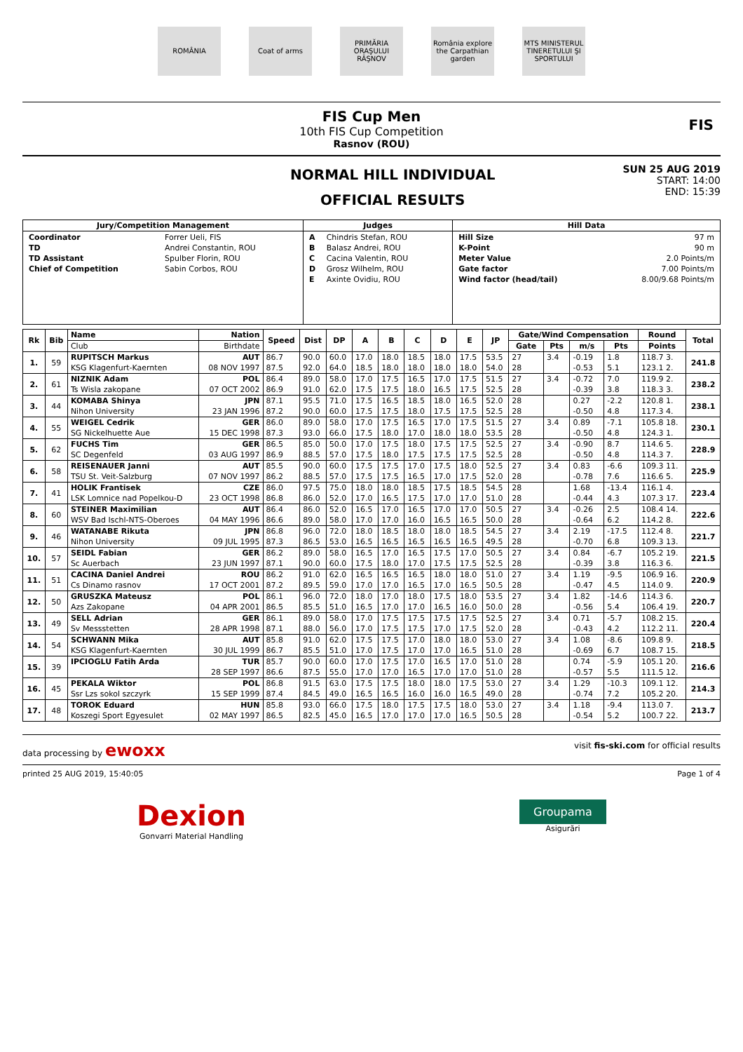ROMÂNIA Coat of arms
PRIMĂRIA ORAŞULUI RÂŞNOV
România explore the Carpathian garden
MTS MINISTERUL TINERETULUI ŞI SPORTULUI
FIS Cup Men
10th FIS Cup Competition
Rasnov (ROU)
FIS
NORMAL HILL INDIVIDUAL
OFFICIAL RESULTS
SUN 25 AUG 2019
START: 14:00
END: 15:39
| Jury/Competition Management | Judges | Hill Data |
| --- | --- | --- |
| / Coordinator / Forrer Ueli, FIS / / TD / Andrei Constantin, ROU / / TD Assistant / Spulber Florin, ROU / / Chief of Competition / Sabin Corbos, ROU / | / A / Chindris Stefan, ROU / / B / Balasz Andrei, ROU / / C / Cacina Valentin, ROU / / D / Grosz Wilhelm, ROU / / E / Axinte Ovidiu, ROU / | / Hill Size / 97 m / / K-Point / 90 m / / Meter Value / 2.0 Points/m / / Gate factor / 7.00 Points/m / / Wind factor (head/tail) / 8.00/9.68 Points/m / |
| Rk | Bib | Name | Nation | Speed | Dist | DP | A | B | C | D | E | JP | Gate/Wind Compensation | | | | Round | Total |
| --- | --- | --- | --- | --- | --- | --- | --- | --- | --- | --- | --- | --- | --- | --- | --- | --- | --- | --- |
| | | Club | Birthdate | | | | | | | | | | Gate | Pts | m/s | Pts | Points | |
| 1. | 59 | RUPITSCH Markus | AUT | 86.7 | 90.0 | 60.0 | 17.0 | 18.0 | 18.5 | 18.0 | 17.5 | 53.5 | 27 | 3.4 | -0.19 | 1.8 | 118.7 3. | 241.8 |
| | | KSG Klagenfurt-Kaernten | 08 NOV 1997 | 87.5 | 92.0 | 64.0 | 18.5 | 18.0 | 18.0 | 18.0 | 18.0 | 54.0 | 28 | | -0.53 | 5.1 | 123.1 2. | |
| 2. | 61 | NIZNIK Adam | POL | 86.4 | 89.0 | 58.0 | 17.0 | 17.5 | 16.5 | 17.0 | 17.5 | 51.5 | 27 | 3.4 | -0.72 | 7.0 | 119.9 2. | 238.2 |
| | | Ts Wisla zakopane | 07 OCT 2002 | 86.9 | 91.0 | 62.0 | 17.5 | 17.5 | 18.0 | 16.5 | 17.5 | 52.5 | 28 | | -0.39 | 3.8 | 118.3 3. | |
| 3. | 44 | KOMABA Shinya | JPN | 87.1 | 95.5 | 71.0 | 17.5 | 16.5 | 18.5 | 18.0 | 16.5 | 52.0 | 28 | | 0.27 | -2.2 | 120.8 1. | 238.1 |
| | | Nihon University | 23 JAN 1996 | 87.2 | 90.0 | 60.0 | 17.5 | 17.5 | 18.0 | 17.5 | 17.5 | 52.5 | 28 | | -0.50 | 4.8 | 117.3 4. | |
| 4. | 55 | WEIGEL Cedrik | GER | 86.0 | 89.0 | 58.0 | 17.0 | 17.5 | 16.5 | 17.0 | 17.5 | 51.5 | 27 | 3.4 | 0.89 | -7.1 | 105.8 18. | 230.1 |
| | | SG Nickelhuette Aue | 15 DEC 1998 | 87.3 | 93.0 | 66.0 | 17.5 | 18.0 | 17.0 | 18.0 | 18.0 | 53.5 | 28 | | -0.50 | 4.8 | 124.3 1. | |
| 5. | 62 | FUCHS Tim | GER | 86.5 | 85.0 | 50.0 | 17.0 | 17.5 | 18.0 | 17.5 | 17.5 | 52.5 | 27 | 3.4 | -0.90 | 8.7 | 114.6 5. | 228.9 |
| | | SC Degenfeld | 03 AUG 1997 | 86.9 | 88.5 | 57.0 | 17.5 | 18.0 | 17.5 | 17.5 | 17.5 | 52.5 | 28 | | -0.50 | 4.8 | 114.3 7. | |
| 6. | 58 | REISENAUER Janni | AUT | 85.5 | 90.0 | 60.0 | 17.5 | 17.5 | 17.0 | 17.5 | 18.0 | 52.5 | 27 | 3.4 | 0.83 | -6.6 | 109.3 11. | 225.9 |
| | | TSU St. Veit-Salzburg | 07 NOV 1997 | 86.2 | 88.5 | 57.0 | 17.5 | 17.5 | 16.5 | 17.0 | 17.5 | 52.0 | 28 | | -0.78 | 7.6 | 116.6 5. | |
| 7. | 41 | HOLIK Frantisek | CZE | 86.0 | 97.5 | 75.0 | 18.0 | 18.0 | 18.5 | 17.5 | 18.5 | 54.5 | 28 | | 1.68 | -13.4 | 116.1 4. | 223.4 |
| | | LSK Lomnice nad Popelkou-D | 23 OCT 1998 | 86.8 | 86.0 | 52.0 | 17.0 | 16.5 | 17.5 | 17.0 | 17.0 | 51.0 | 28 | | -0.44 | 4.3 | 107.3 17. | |
| 8. | 60 | STEINER Maximilian | AUT | 86.4 | 86.0 | 52.0 | 16.5 | 17.0 | 16.5 | 17.0 | 17.0 | 50.5 | 27 | 3.4 | -0.26 | 2.5 | 108.4 14. | 222.6 |
| | | WSV Bad Ischl-NTS-Oberoes | 04 MAY 1996 | 86.6 | 89.0 | 58.0 | 17.0 | 17.0 | 16.0 | 16.5 | 16.5 | 50.0 | 28 | | -0.64 | 6.2 | 114.2 8. | |
| 9. | 46 | WATANABE Rikuta | JPN | 86.8 | 96.0 | 72.0 | 18.0 | 18.5 | 18.0 | 18.0 | 18.5 | 54.5 | 27 | 3.4 | 2.19 | -17.5 | 112.4 8. | 221.7 |
| | | Nihon University | 09 JUL 1995 | 87.3 | 86.5 | 53.0 | 16.5 | 16.5 | 16.5 | 16.5 | 16.5 | 49.5 | 28 | | -0.70 | 6.8 | 109.3 13. | |
| 10. | 57 | SEIDL Fabian | GER | 86.2 | 89.0 | 58.0 | 16.5 | 17.0 | 16.5 | 17.5 | 17.0 | 50.5 | 27 | 3.4 | 0.84 | -6.7 | 105.2 19. | 221.5 |
| | | Sc Auerbach | 23 JUN 1997 | 87.1 | 90.0 | 60.0 | 17.5 | 18.0 | 17.0 | 17.5 | 17.5 | 52.5 | 28 | | -0.39 | 3.8 | 116.3 6. | |
| 11. | 51 | CACINA Daniel Andrei | ROU | 86.2 | 91.0 | 62.0 | 16.5 | 16.5 | 16.5 | 18.0 | 18.0 | 51.0 | 27 | 3.4 | 1.19 | -9.5 | 106.9 16. | 220.9 |
| | | Cs Dinamo rasnov | 17 OCT 2001 | 87.2 | 89.5 | 59.0 | 17.0 | 17.0 | 16.5 | 17.0 | 16.5 | 50.5 | 28 | | -0.47 | 4.5 | 114.0 9. | |
| 12. | 50 | GRUSZKA Mateusz | POL | 86.1 | 96.0 | 72.0 | 18.0 | 17.0 | 18.0 | 17.5 | 18.0 | 53.5 | 27 | 3.4 | 1.82 | -14.6 | 114.3 6. | 220.7 |
| | | Azs Zakopane | 04 APR 2001 | 86.5 | 85.5 | 51.0 | 16.5 | 17.0 | 17.0 | 16.5 | 16.0 | 50.0 | 28 | | -0.56 | 5.4 | 106.4 19. | |
| 13. | 49 | SELL Adrian | GER | 86.1 | 89.0 | 58.0 | 17.0 | 17.5 | 17.5 | 17.5 | 17.5 | 52.5 | 27 | 3.4 | 0.71 | -5.7 | 108.2 15. | 220.4 |
| | | Sv Messstetten | 28 APR 1998 | 87.1 | 88.0 | 56.0 | 17.0 | 17.5 | 17.5 | 17.0 | 17.5 | 52.0 | 28 | | -0.43 | 4.2 | 112.2 11. | |
| 14. | 54 | SCHWANN Mika | AUT | 85.8 | 91.0 | 62.0 | 17.5 | 17.5 | 17.0 | 18.0 | 18.0 | 53.0 | 27 | 3.4 | 1.08 | -8.6 | 109.8 9. | 218.5 |
| | | KSG Klagenfurt-Kaernten | 30 JUL 1999 | 86.7 | 85.5 | 51.0 | 17.0 | 17.5 | 17.0 | 17.0 | 16.5 | 51.0 | 28 | | -0.69 | 6.7 | 108.7 15. | |
| 15. | 39 | IPCIOGLU Fatih Arda | TUR | 85.7 | 90.0 | 60.0 | 17.0 | 17.5 | 17.0 | 16.5 | 17.0 | 51.0 | 28 | | 0.74 | -5.9 | 105.1 20. | 216.6 |
| | | | 28 SEP 1997 | 86.6 | 87.5 | 55.0 | 17.0 | 17.0 | 16.5 | 17.0 | 17.0 | 51.0 | 28 | | -0.57 | 5.5 | 111.5 12. | |
| 16. | 45 | PEKALA Wiktor | POL | 86.8 | 91.5 | 63.0 | 17.5 | 17.5 | 18.0 | 18.0 | 17.5 | 53.0 | 27 | 3.4 | 1.29 | -10.3 | 109.1 12. | 214.3 |
| | | Ssr Lzs sokol szczyrk | 15 SEP 1999 | 87.4 | 84.5 | 49.0 | 16.5 | 16.5 | 16.0 | 16.0 | 16.5 | 49.0 | 28 | | -0.74 | 7.2 | 105.2 20. | |
| 17. | 48 | TOROK Eduard | HUN | 85.8 | 93.0 | 66.0 | 17.5 | 18.0 | 17.5 | 17.5 | 18.0 | 53.0 | 27 | 3.4 | 1.18 | -9.4 | 113.0 7. | 213.7 |
| | | Koszegi Sport Egyesulet | 02 MAY 1997 | 86.5 | 82.5 | 45.0 | 16.5 | 17.0 | 17.0 | 17.0 | 16.5 | 50.5 | 28 | | -0.54 | 5.2 | 100.7 22. | |
data processing by ewoxx visit fis-ski.com for official results
printed 25 AUG 2019, 15:40:05 Page 1 of 4
Dexion
Gonvarri Material Handling
Groupama
Asigurări